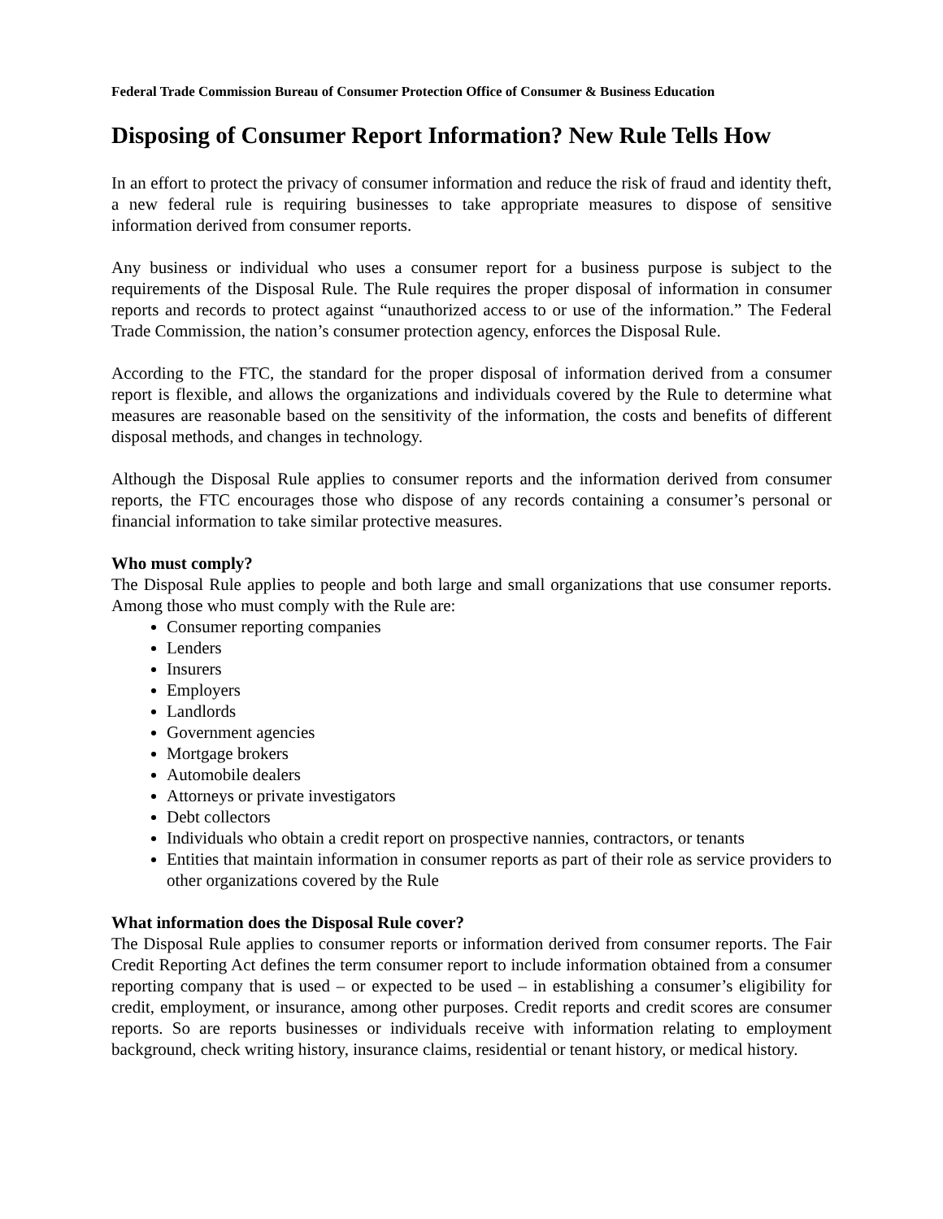Federal Trade Commission Bureau of Consumer Protection Office of Consumer & Business Education
Disposing of Consumer Report Information? New Rule Tells How
In an effort to protect the privacy of consumer information and reduce the risk of fraud and identity theft, a new federal rule is requiring businesses to take appropriate measures to dispose of sensitive information derived from consumer reports.
Any business or individual who uses a consumer report for a business purpose is subject to the requirements of the Disposal Rule. The Rule requires the proper disposal of information in consumer reports and records to protect against “unauthorized access to or use of the information.” The Federal Trade Commission, the nation’s consumer protection agency, enforces the Disposal Rule.
According to the FTC, the standard for the proper disposal of information derived from a consumer report is flexible, and allows the organizations and individuals covered by the Rule to determine what measures are reasonable based on the sensitivity of the information, the costs and benefits of different disposal methods, and changes in technology.
Although the Disposal Rule applies to consumer reports and the information derived from consumer reports, the FTC encourages those who dispose of any records containing a consumer’s personal or financial information to take similar protective measures.
Who must comply?
The Disposal Rule applies to people and both large and small organizations that use consumer reports. Among those who must comply with the Rule are:
Consumer reporting companies
Lenders
Insurers
Employers
Landlords
Government agencies
Mortgage brokers
Automobile dealers
Attorneys or private investigators
Debt collectors
Individuals who obtain a credit report on prospective nannies, contractors, or tenants
Entities that maintain information in consumer reports as part of their role as service providers to other organizations covered by the Rule
What information does the Disposal Rule cover?
The Disposal Rule applies to consumer reports or information derived from consumer reports. The Fair Credit Reporting Act defines the term consumer report to include information obtained from a consumer reporting company that is used – or expected to be used – in establishing a consumer’s eligibility for credit, employment, or insurance, among other purposes. Credit reports and credit scores are consumer reports. So are reports businesses or individuals receive with information relating to employment background, check writing history, insurance claims, residential or tenant history, or medical history.